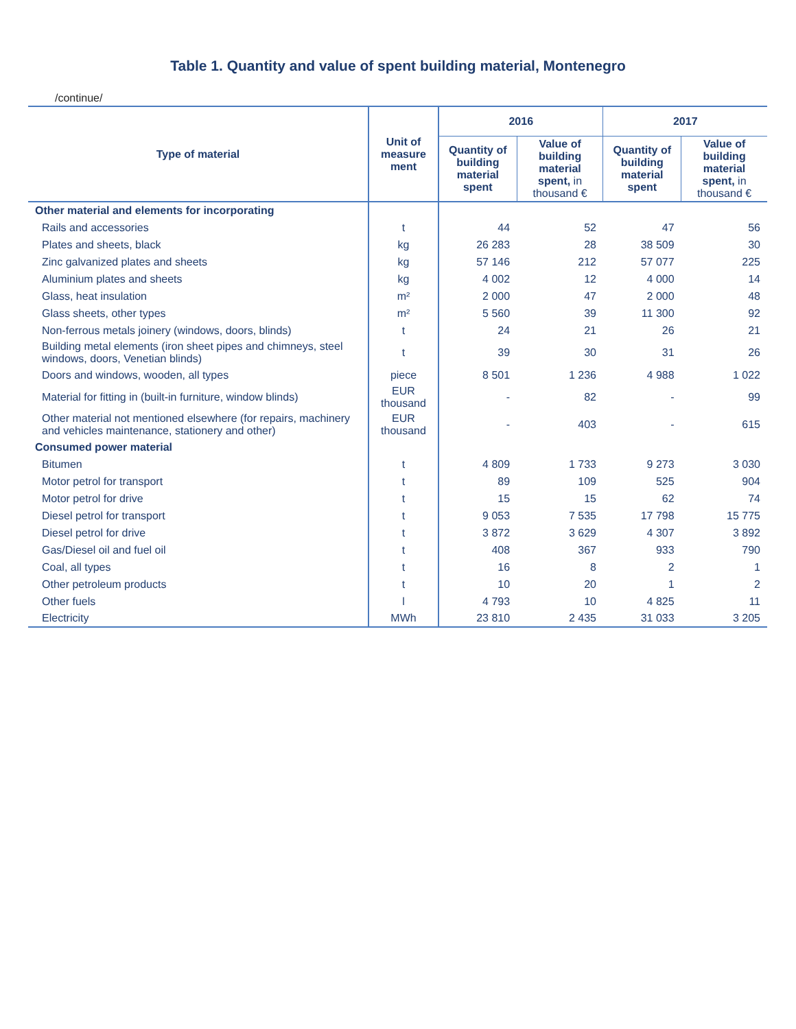Table 1. Quantity and value of spent building material, Montenegro
/continue/
| Type of material | Unit of measure ment | 2016 | | 2017 | |
| --- | --- | --- | --- | --- | --- |
| | | Quantity of building material spent | Value of building material spent, in thousand € | Quantity of building material spent | Value of building material spent, in thousand € |
| Other material and elements for incorporating | | | | | |
| Rails and accessories | t | 44 | 52 | 47 | 56 |
| Plates and sheets, black | kg | 26 283 | 28 | 38 509 | 30 |
| Zinc galvanized plates and sheets | kg | 57 146 | 212 | 57 077 | 225 |
| Aluminium plates and sheets | kg | 4 002 | 12 | 4 000 | 14 |
| Glass, heat insulation | m² | 2 000 | 47 | 2 000 | 48 |
| Glass sheets, other types | m² | 5 560 | 39 | 11 300 | 92 |
| Non-ferrous metals joinery (windows, doors, blinds) | t | 24 | 21 | 26 | 21 |
| Building metal elements (iron sheet pipes and chimneys, steel windows, doors, Venetian blinds) | t | 39 | 30 | 31 | 26 |
| Doors and windows, wooden, all types | piece | 8 501 | 1 236 | 4 988 | 1 022 |
| Material for fitting in (built-in furniture, window blinds) | EUR thousand | - | 82 | - | 99 |
| Other material not mentioned elsewhere (for repairs, machinery and vehicles maintenance, stationery and other) | EUR thousand | - | 403 | - | 615 |
| Consumed power material | | | | | |
| Bitumen | t | 4 809 | 1 733 | 9 273 | 3 030 |
| Motor petrol for transport | t | 89 | 109 | 525 | 904 |
| Motor petrol for drive | t | 15 | 15 | 62 | 74 |
| Diesel petrol for transport | t | 9 053 | 7 535 | 17 798 | 15 775 |
| Diesel petrol for drive | t | 3 872 | 3 629 | 4 307 | 3 892 |
| Gas/Diesel oil and fuel oil | t | 408 | 367 | 933 | 790 |
| Coal, all types | t | 16 | 8 | 2 | 1 |
| Other petroleum products | t | 10 | 20 | 1 | 2 |
| Other fuels | l | 4 793 | 10 | 4 825 | 11 |
| Electricity | MWh | 23 810 | 2 435 | 31 033 | 3 205 |